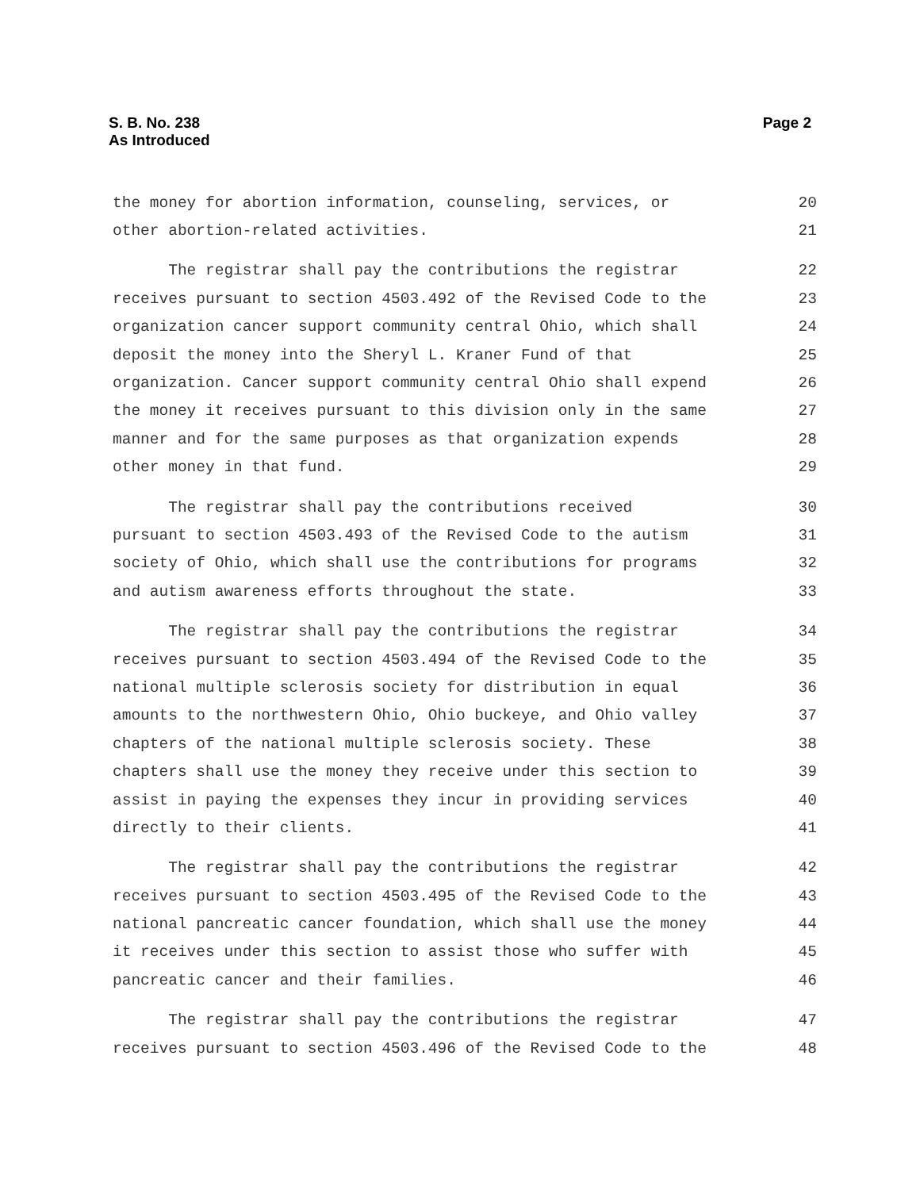Page 2 S. B. No. 238
As Introduced
the money for abortion information, counseling, services, or 20
other abortion-related activities. 21
The registrar shall pay the contributions the registrar 22
receives pursuant to section 4503.492 of the Revised Code to the 23
organization cancer support community central Ohio, which shall 24
deposit the money into the Sheryl L. Kraner Fund of that 25
organization. Cancer support community central Ohio shall expend 26
the money it receives pursuant to this division only in the same 27
manner and for the same purposes as that organization expends 28
other money in that fund. 29
The registrar shall pay the contributions received 30
pursuant to section 4503.493 of the Revised Code to the autism 31
society of Ohio, which shall use the contributions for programs 32
and autism awareness efforts throughout the state. 33
The registrar shall pay the contributions the registrar 34
receives pursuant to section 4503.494 of the Revised Code to the 35
national multiple sclerosis society for distribution in equal 36
amounts to the northwestern Ohio, Ohio buckeye, and Ohio valley 37
chapters of the national multiple sclerosis society. These 38
chapters shall use the money they receive under this section to 39
assist in paying the expenses they incur in providing services 40
directly to their clients. 41
The registrar shall pay the contributions the registrar 42
receives pursuant to section 4503.495 of the Revised Code to the 43
national pancreatic cancer foundation, which shall use the money 44
it receives under this section to assist those who suffer with 45
pancreatic cancer and their families. 46
The registrar shall pay the contributions the registrar 47
receives pursuant to section 4503.496 of the Revised Code to the 48